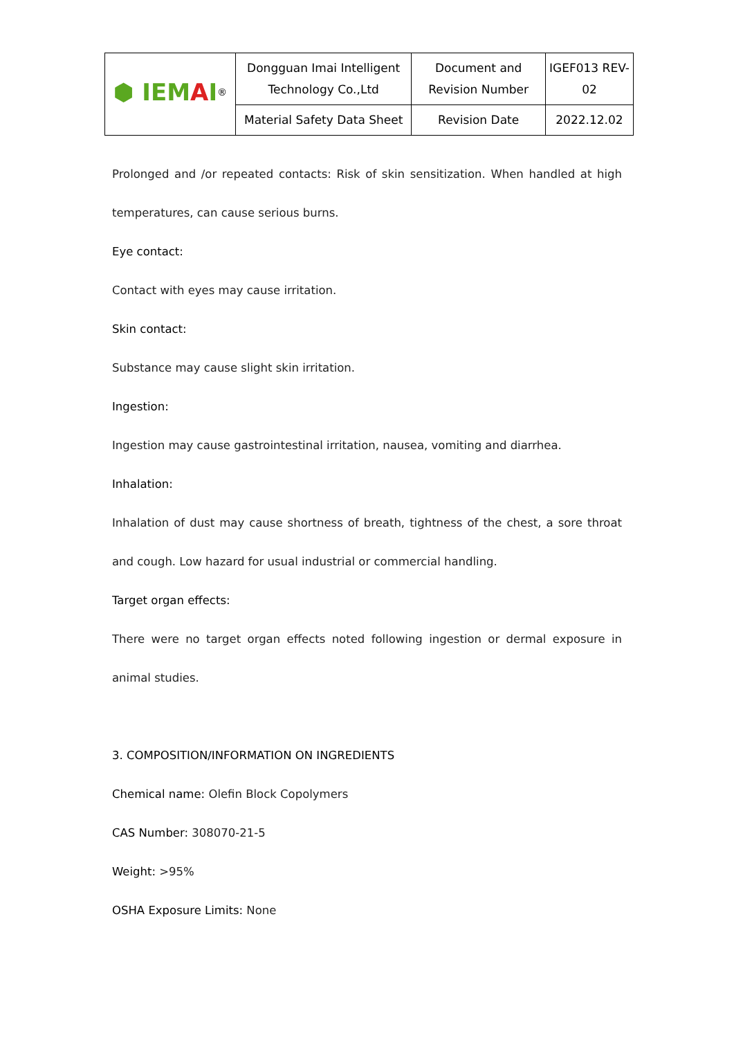| ⬢ IEM A I<sup>®</sup> | Dongguan Imai Intelligent Technology Co.,Ltd | Document and Revision Number | IGEF013 REV-02 |
| | Material Safety Data Sheet | Revision Date | 2022.12.02 |
Prolonged and /or repeated contacts: Risk of skin sensitization. When handled at high temperatures, can cause serious burns.
Eye contact:
Contact with eyes may cause irritation.
Skin contact:
Substance may cause slight skin irritation.
Ingestion:
Ingestion may cause gastrointestinal irritation, nausea, vomiting and diarrhea.
Inhalation:
Inhalation of dust may cause shortness of breath, tightness of the chest, a sore throat and cough. Low hazard for usual industrial or commercial handling.
Target organ effects:
There were no target organ effects noted following ingestion or dermal exposure in animal studies.
3. COMPOSITION/INFORMATION ON INGREDIENTS
Chemical name: Olefin Block Copolymers
CAS Number: 308070-21-5
Weight: >95%
OSHA Exposure Limits: None